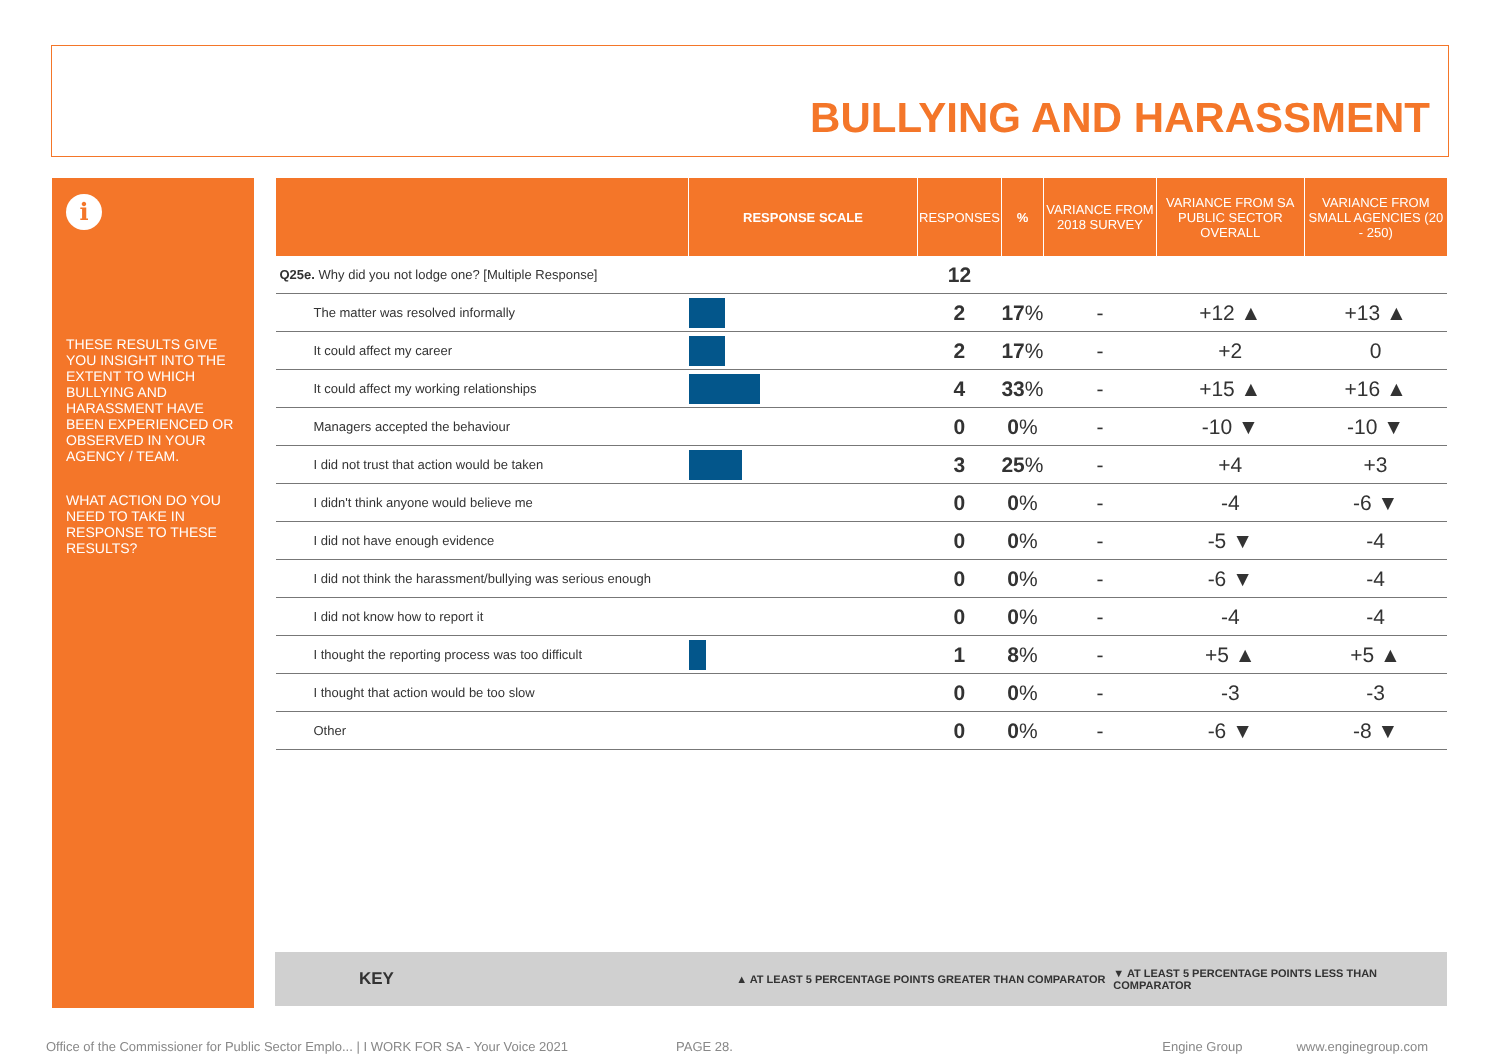BULLYING AND HARASSMENT
i
THESE RESULTS GIVE YOU INSIGHT INTO THE EXTENT TO WHICH BULLYING AND HARASSMENT HAVE BEEN EXPERIENCED OR OBSERVED IN YOUR AGENCY / TEAM.
WHAT ACTION DO YOU NEED TO TAKE IN RESPONSE TO THESE RESULTS?
| | RESPONSE SCALE | RESPONSES | % | VARIANCE FROM 2018 SURVEY | VARIANCE FROM SA PUBLIC SECTOR OVERALL | VARIANCE FROM SMALL AGENCIES (20 - 250) |
| --- | --- | --- | --- | --- | --- | --- |
| Q25e. Why did you not lodge one? [Multiple Response] | | 12 | | | | |
| The matter was resolved informally | | 2 | 17 % | - | +12 ▲ | +13 ▲ |
| It could affect my career | | 2 | 17 % | - | +2 | 0 |
| It could affect my working relationships | | 4 | 33 % | - | +15 ▲ | +16 ▲ |
| Managers accepted the behaviour | | 0 | 0 % | - | -10 ▼ | -10 ▼ |
| I did not trust that action would be taken | | 3 | 25 % | - | +4 | +3 |
| I didn't think anyone would believe me | | 0 | 0 % | - | -4 | -6 ▼ |
| I did not have enough evidence | | 0 | 0 % | - | -5 ▼ | -4 |
| I did not think the harassment/bullying was serious enough | | 0 | 0 % | - | -6 ▼ | -4 |
| I did not know how to report it | | 0 | 0 % | - | -4 | -4 |
| I thought the reporting process was too difficult | | 1 | 8 % | - | +5 ▲ | +5 ▲ |
| I thought that action would be too slow | | 0 | 0 % | - | -3 | -3 |
| Other | | 0 | 0 % | - | -6 ▼ | -8 ▼ |
KEY ▲ AT LEAST 5 PERCENTAGE POINTS GREATER THAN COMPARATOR ▼ AT LEAST 5 PERCENTAGE POINTS LESS THAN COMPARATOR
Office of the Commissioner for Public Sector Emplo... | I WORK FOR SA - Your Voice 2021 PAGE 28. Engine Group www.enginegroup.com